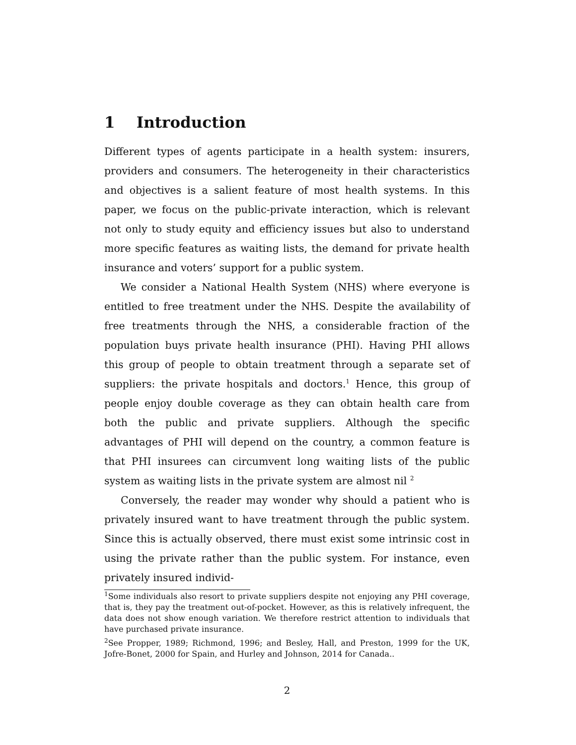1 Introduction
Different types of agents participate in a health system: insurers, providers and consumers. The heterogeneity in their characteristics and objectives is a salient feature of most health systems. In this paper, we focus on the public-private interaction, which is relevant not only to study equity and efficiency issues but also to understand more specific features as waiting lists, the demand for private health insurance and voters’ support for a public system.
We consider a National Health System (NHS) where everyone is entitled to free treatment under the NHS. Despite the availability of free treatments through the NHS, a considerable fraction of the population buys private health insurance (PHI). Having PHI allows this group of people to obtain treatment through a separate set of suppliers: the private hospitals and doctors.<sup>1</sup> Hence, this group of people enjoy double coverage as they can obtain health care from both the public and private suppliers. Although the specific advantages of PHI will depend on the country, a common feature is that PHI insurees can circumvent long waiting lists of the public system as waiting lists in the private system are almost nil <sup>2</sup>
Conversely, the reader may wonder why should a patient who is privately insured want to have treatment through the public system. Since this is actually observed, there must exist some intrinsic cost in using the private rather than the public system. For instance, even privately insured individ-
<sup>1</sup> Some individuals also resort to private suppliers despite not enjoying any PHI coverage, that is, they pay the treatment out-of-pocket. However, as this is relatively infrequent, the data does not show enough variation. We therefore restrict attention to individuals that have purchased private insurance.
<sup>2</sup> See Propper, 1989; Richmond, 1996; and Besley, Hall, and Preston, 1999 for the UK, Jofre-Bonet, 2000 for Spain, and Hurley and Johnson, 2014 for Canada..
2